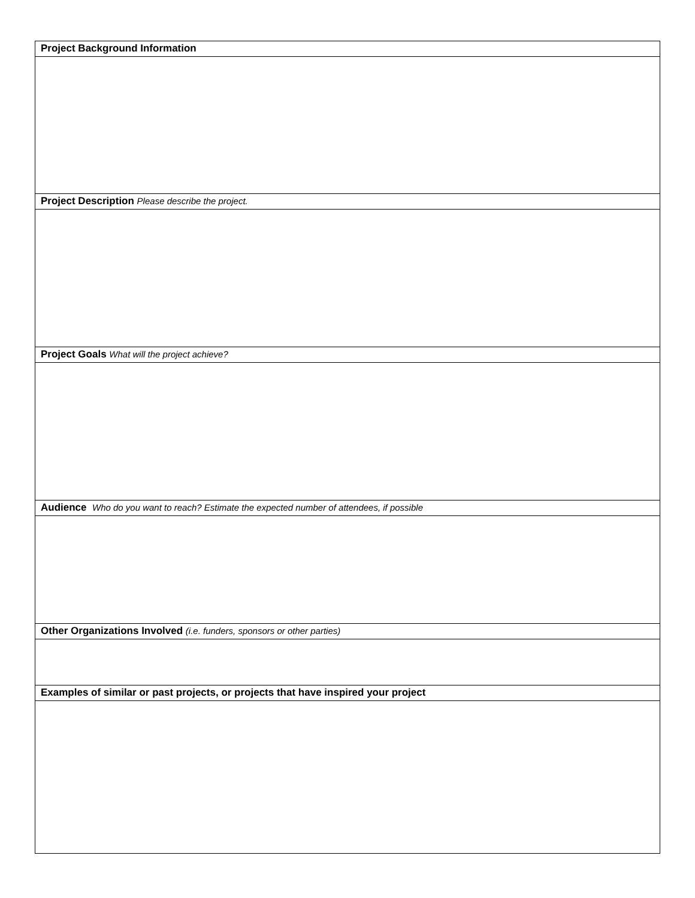| Project Background Information |
| Project Description Please describe the project. |
| Project Goals What will the project achieve? |
| Audience Who do you want to reach? Estimate the expected number of attendees, if possible |
| Other Organizations Involved (i.e. funders, sponsors or other parties) |
| Examples of similar or past projects, or projects that have inspired your project |